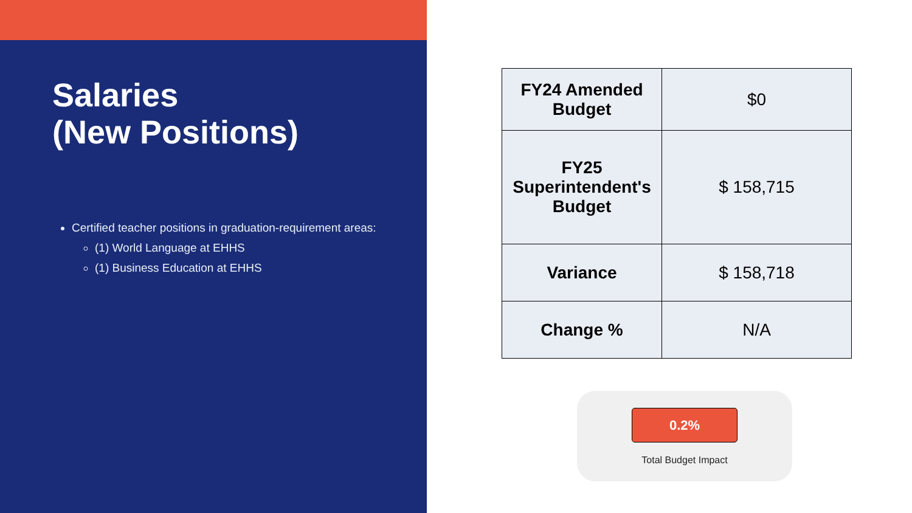Salaries
(New Positions)
Certified teacher positions in graduation-requirement areas:
(1) World Language at EHHS
(1) Business Education at EHHS
| FY24 Amended Budget | $0 |
| FY25 Superintendent's Budget | $ 158,715 |
| Variance | $ 158,718 |
| Change % | N/A |
0.2%
Total Budget Impact